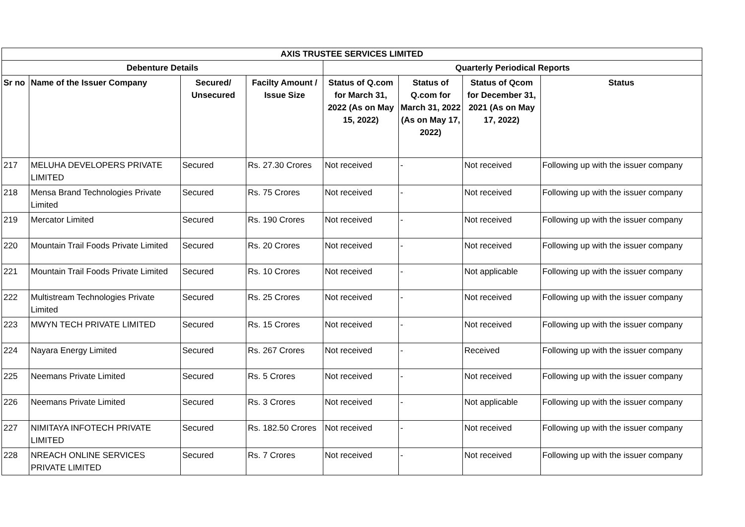| AXIS TRUSTEE SERVICES LIMITED | | | | | | | |
| --- | --- | --- | --- | --- | --- | --- | --- |
| Debenture Details | | | | Quarterly Periodical Reports | | | |
| Sr no | Name of the Issuer Company | Secured/ Unsecured | Facilty Amount / Issue Size | Status of Q.com for March 31, 2022 (As on May 15, 2022) | Status of Q.com for March 31, 2022 (As on May 17, 2022) | Status of Qcom for December 31, 2021 (As on May 17, 2022) | Status |
| 217 | MELUHA DEVELOPERS PRIVATE LIMITED | Secured | Rs. 27.30 Crores | Not received | - | Not received | Following up with the issuer company |
| 218 | Mensa Brand Technologies Private Limited | Secured | Rs. 75 Crores | Not received | - | Not received | Following up with the issuer company |
| 219 | Mercator Limited | Secured | Rs. 190 Crores | Not received | - | Not received | Following up with the issuer company |
| 220 | Mountain Trail Foods Private Limited | Secured | Rs. 20 Crores | Not received | - | Not received | Following up with the issuer company |
| 221 | Mountain Trail Foods Private Limited | Secured | Rs. 10 Crores | Not received | - | Not applicable | Following up with the issuer company |
| 222 | Multistream Technologies Private Limited | Secured | Rs. 25 Crores | Not received | - | Not received | Following up with the issuer company |
| 223 | MWYN TECH PRIVATE LIMITED | Secured | Rs. 15 Crores | Not received | - | Not received | Following up with the issuer company |
| 224 | Nayara Energy Limited | Secured | Rs. 267 Crores | Not received | - | Received | Following up with the issuer company |
| 225 | Neemans Private Limited | Secured | Rs. 5 Crores | Not received | - | Not received | Following up with the issuer company |
| 226 | Neemans Private Limited | Secured | Rs. 3 Crores | Not received | - | Not applicable | Following up with the issuer company |
| 227 | NIMITAYA INFOTECH PRIVATE LIMITED | Secured | Rs. 182.50 Crores | Not received | - | Not received | Following up with the issuer company |
| 228 | NREACH ONLINE SERVICES PRIVATE LIMITED | Secured | Rs. 7 Crores | Not received | - | Not received | Following up with the issuer company |